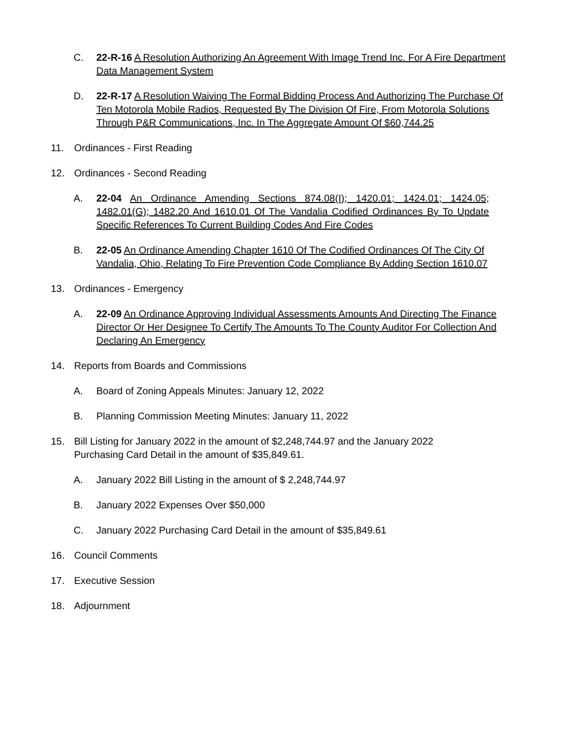C. 22-R-16 A Resolution Authorizing An Agreement With Image Trend Inc. For A Fire Department Data Management System
D. 22-R-17 A Resolution Waiving The Formal Bidding Process And Authorizing The Purchase Of Ten Motorola Mobile Radios, Requested By The Division Of Fire, From Motorola Solutions Through P&R Communications, Inc. In The Aggregate Amount Of $60,744.25
11. Ordinances - First Reading
12. Ordinances - Second Reading
A. 22-04 An Ordinance Amending Sections 874.08(I); 1420.01; 1424.01; 1424.05; 1482.01(G); 1482.20 And 1610.01 Of The Vandalia Codified Ordinances By To Update Specific References To Current Building Codes And Fire Codes
B. 22-05 An Ordinance Amending Chapter 1610 Of The Codified Ordinances Of The City Of Vandalia, Ohio, Relating To Fire Prevention Code Compliance By Adding Section 1610.07
13. Ordinances - Emergency
A. 22-09 An Ordinance Approving Individual Assessments Amounts And Directing The Finance Director Or Her Designee To Certify The Amounts To The County Auditor For Collection And Declaring An Emergency
14. Reports from Boards and Commissions
A. Board of Zoning Appeals Minutes: January 12, 2022
B. Planning Commission Meeting Minutes: January 11, 2022
15. Bill Listing for January 2022 in the amount of $2,248,744.97 and the January 2022 Purchasing Card Detail in the amount of $35,849.61.
A. January 2022 Bill Listing in the amount of $ 2,248,744.97
B. January 2022 Expenses Over $50,000
C. January 2022 Purchasing Card Detail in the amount of $35,849.61
16. Council Comments
17. Executive Session
18. Adjournment